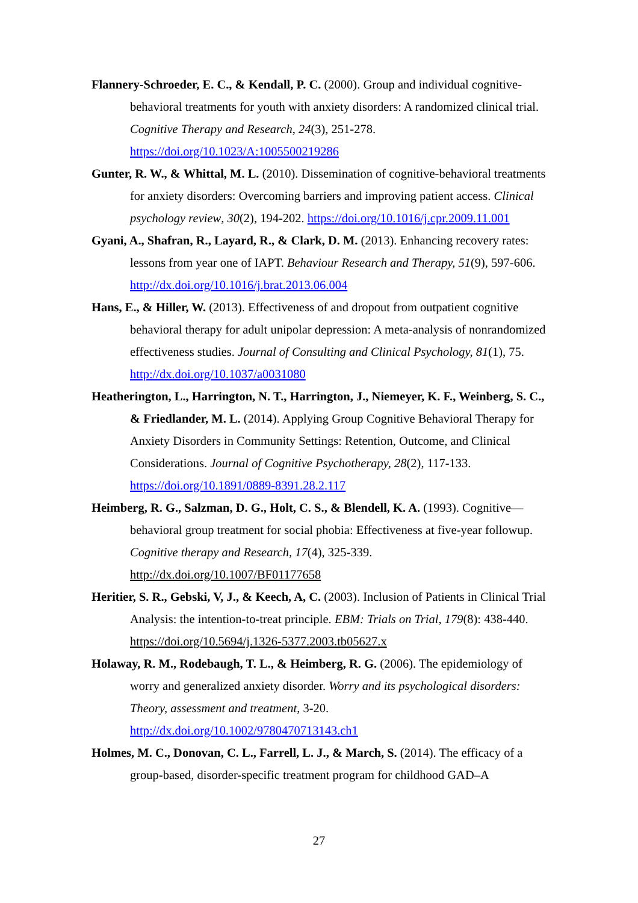Flannery-Schroeder, E. C., & Kendall, P. C. (2000). Group and individual cognitive-behavioral treatments for youth with anxiety disorders: A randomized clinical trial. Cognitive Therapy and Research, 24(3), 251-278. https://doi.org/10.1023/A:1005500219286
Gunter, R. W., & Whittal, M. L. (2010). Dissemination of cognitive-behavioral treatments for anxiety disorders: Overcoming barriers and improving patient access. Clinical psychology review, 30(2), 194-202. https://doi.org/10.1016/j.cpr.2009.11.001
Gyani, A., Shafran, R., Layard, R., & Clark, D. M. (2013). Enhancing recovery rates: lessons from year one of IAPT. Behaviour Research and Therapy, 51(9), 597-606. http://dx.doi.org/10.1016/j.brat.2013.06.004
Hans, E., & Hiller, W. (2013). Effectiveness of and dropout from outpatient cognitive behavioral therapy for adult unipolar depression: A meta-analysis of nonrandomized effectiveness studies. Journal of Consulting and Clinical Psychology, 81(1), 75. http://dx.doi.org/10.1037/a0031080
Heatherington, L., Harrington, N. T., Harrington, J., Niemeyer, K. F., Weinberg, S. C., & Friedlander, M. L. (2014). Applying Group Cognitive Behavioral Therapy for Anxiety Disorders in Community Settings: Retention, Outcome, and Clinical Considerations. Journal of Cognitive Psychotherapy, 28(2), 117-133. https://doi.org/10.1891/0889-8391.28.2.117
Heimberg, R. G., Salzman, D. G., Holt, C. S., & Blendell, K. A. (1993). Cognitive—behavioral group treatment for social phobia: Effectiveness at five-year followup. Cognitive therapy and Research, 17(4), 325-339. http://dx.doi.org/10.1007/BF01177658
Heritier, S. R., Gebski, V, J., & Keech, A, C. (2003). Inclusion of Patients in Clinical Trial Analysis: the intention-to-treat principle. EBM: Trials on Trial, 179(8): 438-440. https://doi.org/10.5694/j.1326-5377.2003.tb05627.x
Holaway, R. M., Rodebaugh, T. L., & Heimberg, R. G. (2006). The epidemiology of worry and generalized anxiety disorder. Worry and its psychological disorders: Theory, assessment and treatment, 3-20. http://dx.doi.org/10.1002/9780470713143.ch1
Holmes, M. C., Donovan, C. L., Farrell, L. J., & March, S. (2014). The efficacy of a group-based, disorder-specific treatment program for childhood GAD–A
27